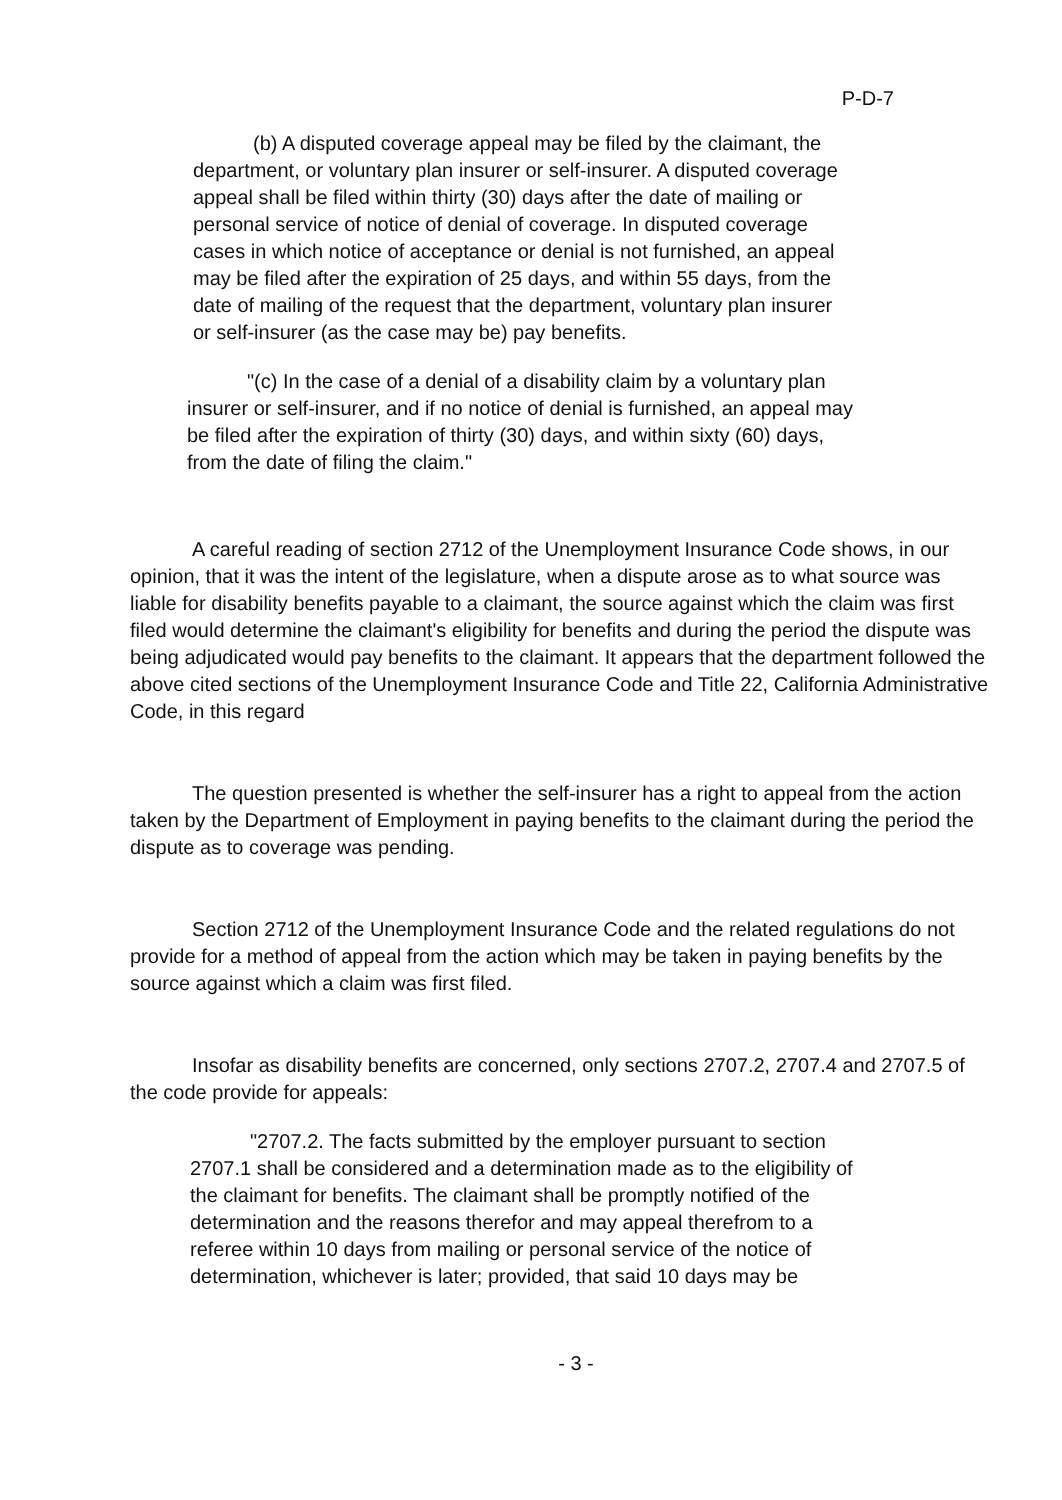P-D-7
(b) A disputed coverage appeal may be filed by the claimant, the department, or voluntary plan insurer or self-insurer. A disputed coverage appeal shall be filed within thirty (30) days after the date of mailing or personal service of notice of denial of coverage. In disputed coverage cases in which notice of acceptance or denial is not furnished, an appeal may be filed after the expiration of 25 days, and within 55 days, from the date of mailing of the request that the department, voluntary plan insurer or self-insurer (as the case may be) pay benefits.
"(c) In the case of a denial of a disability claim by a voluntary plan insurer or self-insurer, and if no notice of denial is furnished, an appeal may be filed after the expiration of thirty (30) days, and within sixty (60) days, from the date of filing the claim."
A careful reading of section 2712 of the Unemployment Insurance Code shows, in our opinion, that it was the intent of the legislature, when a dispute arose as to what source was liable for disability benefits payable to a claimant, the source against which the claim was first filed would determine the claimant's eligibility for benefits and during the period the dispute was being adjudicated would pay benefits to the claimant. It appears that the department followed the above cited sections of the Unemployment Insurance Code and Title 22, California Administrative Code, in this regard
The question presented is whether the self-insurer has a right to appeal from the action taken by the Department of Employment in paying benefits to the claimant during the period the dispute as to coverage was pending.
Section 2712 of the Unemployment Insurance Code and the related regulations do not provide for a method of appeal from the action which may be taken in paying benefits by the source against which a claim was first filed.
Insofar as disability benefits are concerned, only sections 2707.2, 2707.4 and 2707.5 of the code provide for appeals:
"2707.2. The facts submitted by the employer pursuant to section 2707.1 shall be considered and a determination made as to the eligibility of the claimant for benefits. The claimant shall be promptly notified of the determination and the reasons therefor and may appeal therefrom to a referee within 10 days from mailing or personal service of the notice of determination, whichever is later; provided, that said 10 days may be
- 3 -